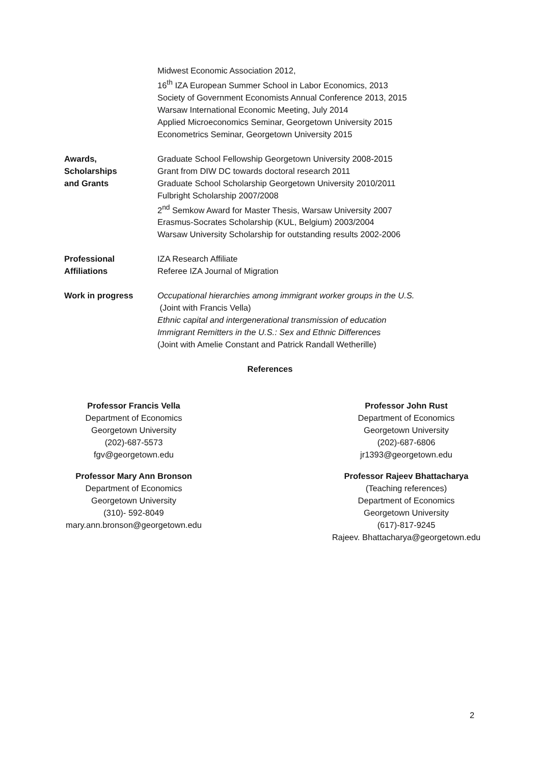Midwest Economic Association 2012,
16<sup>th</sup> IZA European Summer School in Labor Economics, 2013
Society of Government Economists Annual Conference 2013, 2015
Warsaw International Economic Meeting, July 2014
Applied Microeconomics Seminar, Georgetown University 2015
Econometrics Seminar, Georgetown University 2015
Awards,
Scholarships
and Grants
Graduate School Fellowship Georgetown University 2008-2015
Grant from DIW DC towards doctoral research 2011
Graduate School Scholarship Georgetown University 2010/2011
Fulbright Scholarship 2007/2008
2<sup>nd</sup> Semkow Award for Master Thesis, Warsaw University 2007
Erasmus-Socrates Scholarship (KUL, Belgium) 2003/2004
Warsaw University Scholarship for outstanding results 2002-2006
Professional
Affiliations
IZA Research Affiliate
Referee IZA Journal of Migration
Work in progress Occupational hierarchies among immigrant worker groups in the U.S.
(Joint with Francis Vella)
Ethnic capital and intergenerational transmission of education
Immigrant Remitters in the U.S.: Sex and Ethnic Differences
(Joint with Amelie Constant and Patrick Randall Wetherille)
References
Professor Francis Vella
Department of Economics
Georgetown University
(202)-687-5573
fgv@georgetown.edu
Professor Mary Ann Bronson
Department of Economics
Georgetown University
(310)- 592-8049
mary.ann.bronson@georgetown.edu
Professor John Rust
Department of Economics
Georgetown University
(202)-687-6806
jr1393@georgetown.edu
Professor Rajeev Bhattacharya
(Teaching references)
Department of Economics
Georgetown University
(617)-817-9245
Rajeev. Bhattacharya@georgetown.edu
2